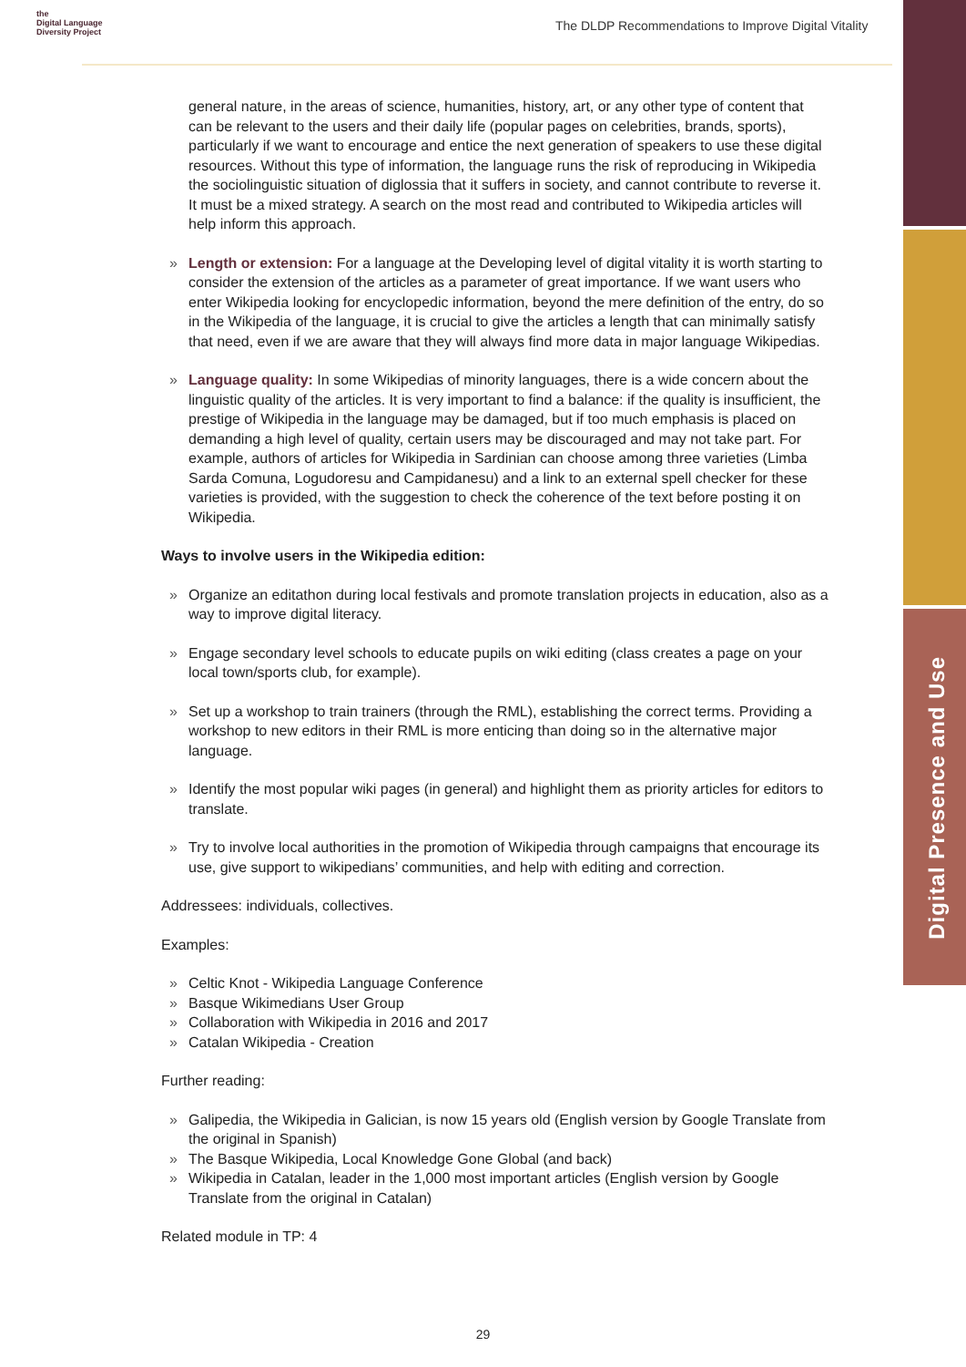the
Digital Language
Diversity Project
The DLDP Recommendations to Improve Digital Vitality
Digital Presence and Use
general nature, in the areas of science, humanities, history, art, or any other type of content that can be relevant to the users and their daily life (popular pages on celebrities, brands, sports), particularly if we want to encourage and entice the next generation of speakers to use these digital resources. Without this type of information, the language runs the risk of reproducing in Wikipedia the sociolinguistic situation of diglossia that it suffers in society, and cannot contribute to reverse it. It must be a mixed strategy. A search on the most read and contributed to Wikipedia articles will help inform this approach.
» Length or extension: For a language at the Developing level of digital vitality it is worth starting to consider the extension of the articles as a parameter of great importance. If we want users who enter Wikipedia looking for encyclopedic information, beyond the mere definition of the entry, do so in the Wikipedia of the language, it is crucial to give the articles a length that can minimally satisfy that need, even if we are aware that they will always find more data in major language Wikipedias.
» Language quality: In some Wikipedias of minority languages, there is a wide concern about the linguistic quality of the articles. It is very important to find a balance: if the quality is insufficient, the prestige of Wikipedia in the language may be damaged, but if too much emphasis is placed on demanding a high level of quality, certain users may be discouraged and may not take part. For example, authors of articles for Wikipedia in Sardinian can choose among three varieties (Limba Sarda Comuna, Logudoresu and Campidanesu) and a link to an external spell checker for these varieties is provided, with the suggestion to check the coherence of the text before posting it on Wikipedia.
Ways to involve users in the Wikipedia edition:
» Organize an editathon during local festivals and promote translation projects in education, also as a way to improve digital literacy.
» Engage secondary level schools to educate pupils on wiki editing (class creates a page on your local town/sports club, for example).
» Set up a workshop to train trainers (through the RML), establishing the correct terms. Providing a workshop to new editors in their RML is more enticing than doing so in the alternative major language.
» Identify the most popular wiki pages (in general) and highlight them as priority articles for editors to translate.
» Try to involve local authorities in the promotion of Wikipedia through campaigns that encourage its use, give support to wikipedians’ communities, and help with editing and correction.
Addressees: individuals, collectives.
Examples:
» Celtic Knot - Wikipedia Language Conference
» Basque Wikimedians User Group
» Collaboration with Wikipedia in 2016 and 2017
» Catalan Wikipedia - Creation
Further reading:
» Galipedia, the Wikipedia in Galician, is now 15 years old (English version by Google Translate from the original in Spanish)
» The Basque Wikipedia, Local Knowledge Gone Global (and back)
» Wikipedia in Catalan, leader in the 1,000 most important articles (English version by Google Translate from the original in Catalan)
Related module in TP: 4
29